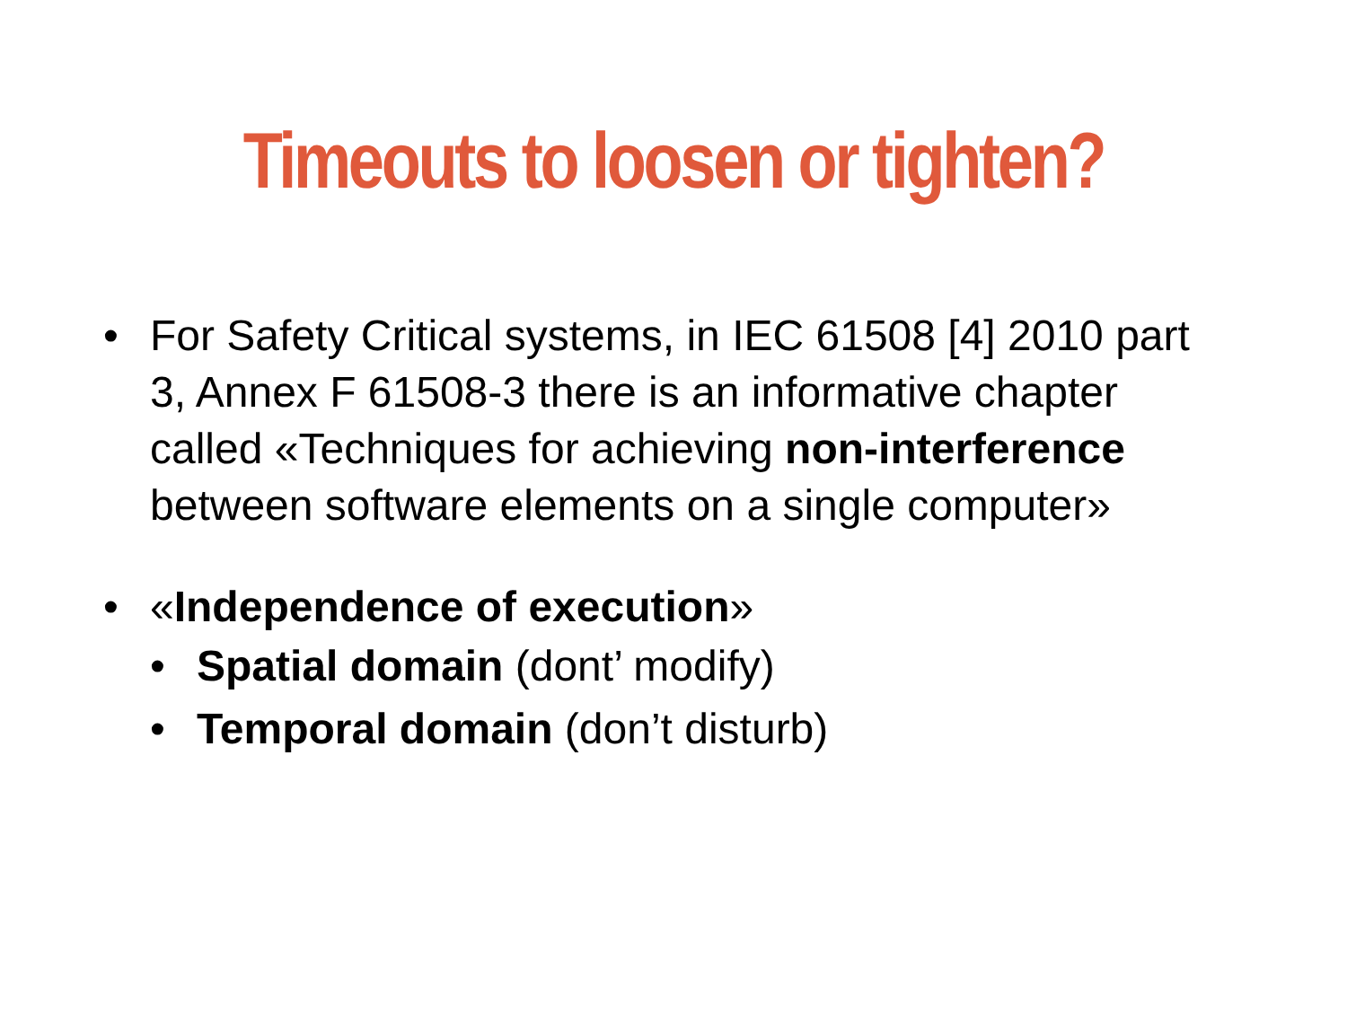Timeouts to loosen or tighten?
• For Safety Critical systems, in IEC 61508 [4] 2010 part 3, Annex F 61508-3 there is an informative chapter called «Techniques for achieving non-interference between software elements on a single computer»
• «Independence of execution»
• Spatial domain (dont’ modify)
• Temporal domain (don’t disturb)